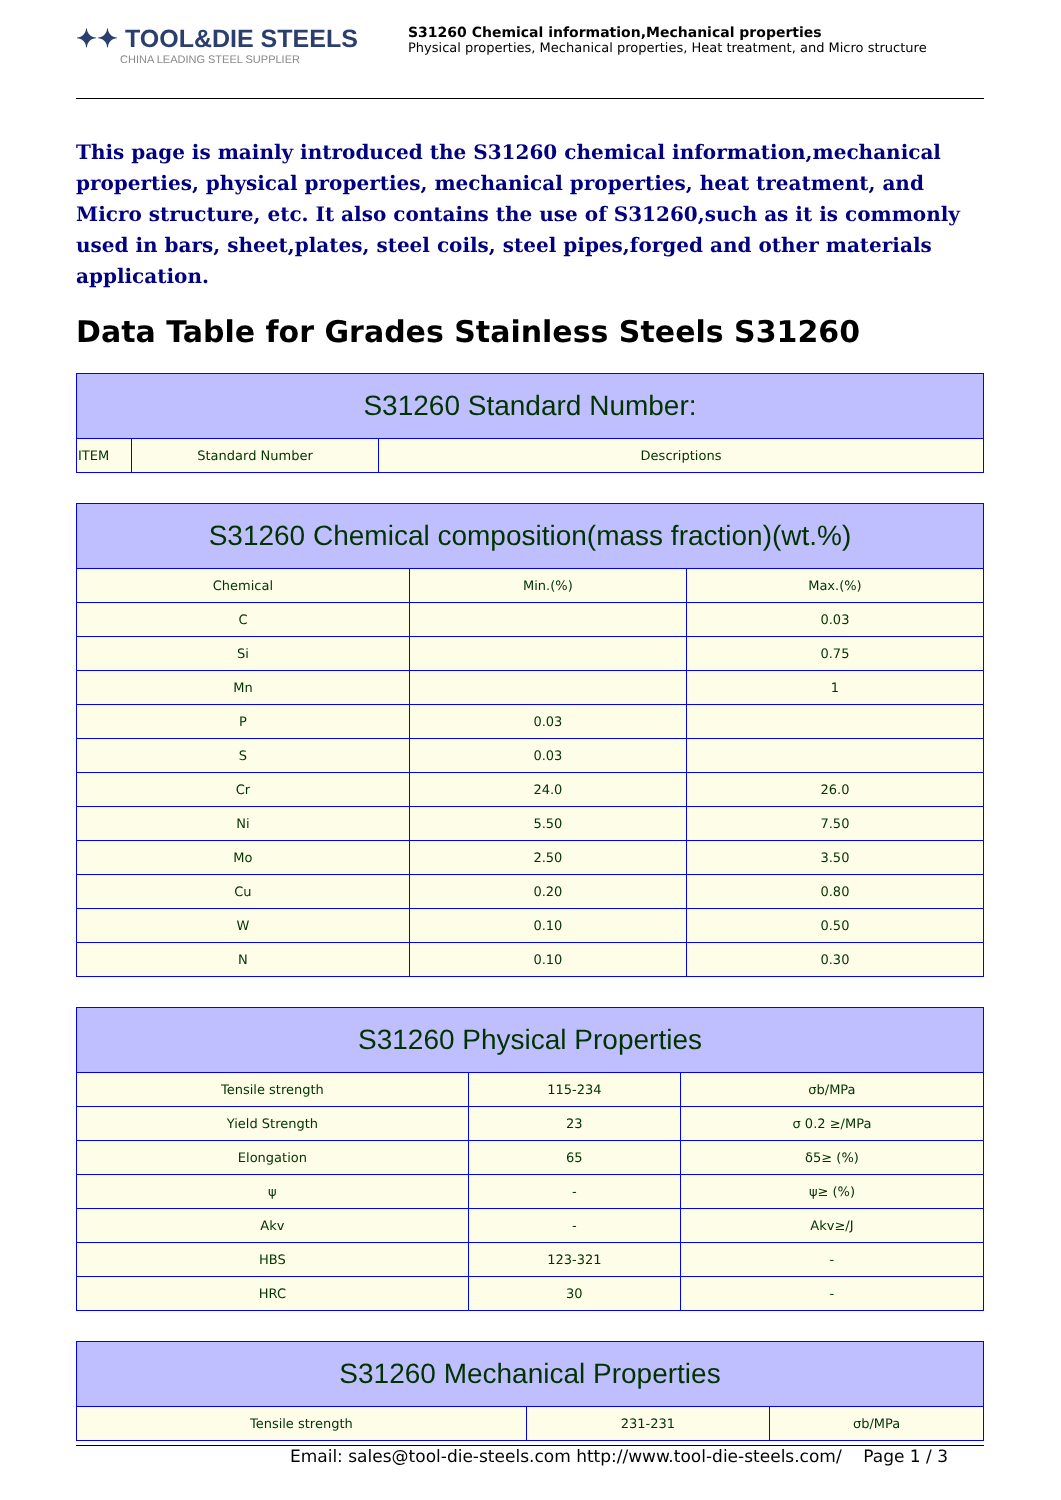✦✦ TOOL&DIE STEELS
CHINA LEADING STEEL SUPPLIER
S31260 Chemical information,Mechanical properties
Physical properties, Mechanical properties, Heat treatment, and Micro structure
This page is mainly introduced the S31260 chemical information,mechanical properties, physical properties, mechanical properties, heat treatment, and Micro structure, etc. It also contains the use of S31260,such as it is commonly used in bars, sheet,plates, steel coils, steel pipes,forged and other materials application.
Data Table for Grades Stainless Steels S31260
| S31260 Standard Number: | | |
| --- | --- | --- |
| ITEM | Standard Number | Descriptions |
| S31260 Chemical composition(mass fraction)(wt.%) | | |
| --- | --- | --- |
| Chemical | Min.(%) | Max.(%) |
| C | | 0.03 |
| Si | | 0.75 |
| Mn | | 1 |
| P | 0.03 | |
| S | 0.03 | |
| Cr | 24.0 | 26.0 |
| Ni | 5.50 | 7.50 |
| Mo | 2.50 | 3.50 |
| Cu | 0.20 | 0.80 |
| W | 0.10 | 0.50 |
| N | 0.10 | 0.30 |
| S31260 Physical Properties | | |
| --- | --- | --- |
| Tensile strength | 115-234 | σb/MPa |
| Yield Strength | 23 | σ 0.2 ≥/MPa |
| Elongation | 65 | δ5≥ (%) |
| ψ | - | ψ≥ (%) |
| Akv | - | Akv≥/J |
| HBS | 123-321 | - |
| HRC | 30 | - |
| S31260 Mechanical Properties | | |
| --- | --- | --- |
| Tensile strength | 231-231 | σb/MPa |
Email: sales@tool-die-steels.com http://www.tool-die-steels.com/ Page 1 / 3